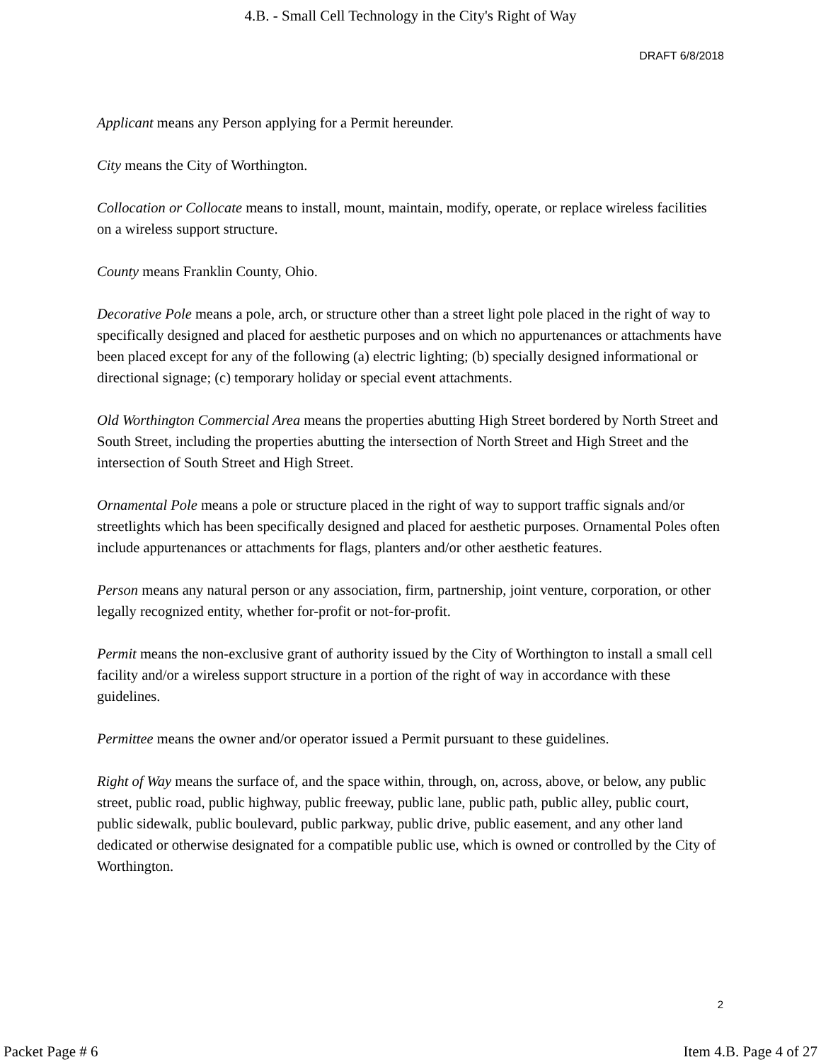4.B. - Small Cell Technology in the City's Right of Way
DRAFT 6/8/2018
Applicant means any Person applying for a Permit hereunder.
City means the City of Worthington.
Collocation or Collocate means to install, mount, maintain, modify, operate, or replace wireless facilities on a wireless support structure.
County means Franklin County, Ohio.
Decorative Pole means a pole, arch, or structure other than a street light pole placed in the right of way to specifically designed and placed for aesthetic purposes and on which no appurtenances or attachments have been placed except for any of the following (a) electric lighting; (b) specially designed informational or directional signage; (c) temporary holiday or special event attachments.
Old Worthington Commercial Area means the properties abutting High Street bordered by North Street and South Street, including the properties abutting the intersection of North Street and High Street and the intersection of South Street and High Street.
Ornamental Pole means a pole or structure placed in the right of way to support traffic signals and/or streetlights which has been specifically designed and placed for aesthetic purposes. Ornamental Poles often include appurtenances or attachments for flags, planters and/or other aesthetic features.
Person means any natural person or any association, firm, partnership, joint venture, corporation, or other legally recognized entity, whether for-profit or not-for-profit.
Permit means the non-exclusive grant of authority issued by the City of Worthington to install a small cell facility and/or a wireless support structure in a portion of the right of way in accordance with these guidelines.
Permittee means the owner and/or operator issued a Permit pursuant to these guidelines.
Right of Way means the surface of, and the space within, through, on, across, above, or below, any public street, public road, public highway, public freeway, public lane, public path, public alley, public court, public sidewalk, public boulevard, public parkway, public drive, public easement, and any other land dedicated or otherwise designated for a compatible public use, which is owned or controlled by the City of Worthington.
2
Packet Page # 6 Item 4.B. Page 4 of 27